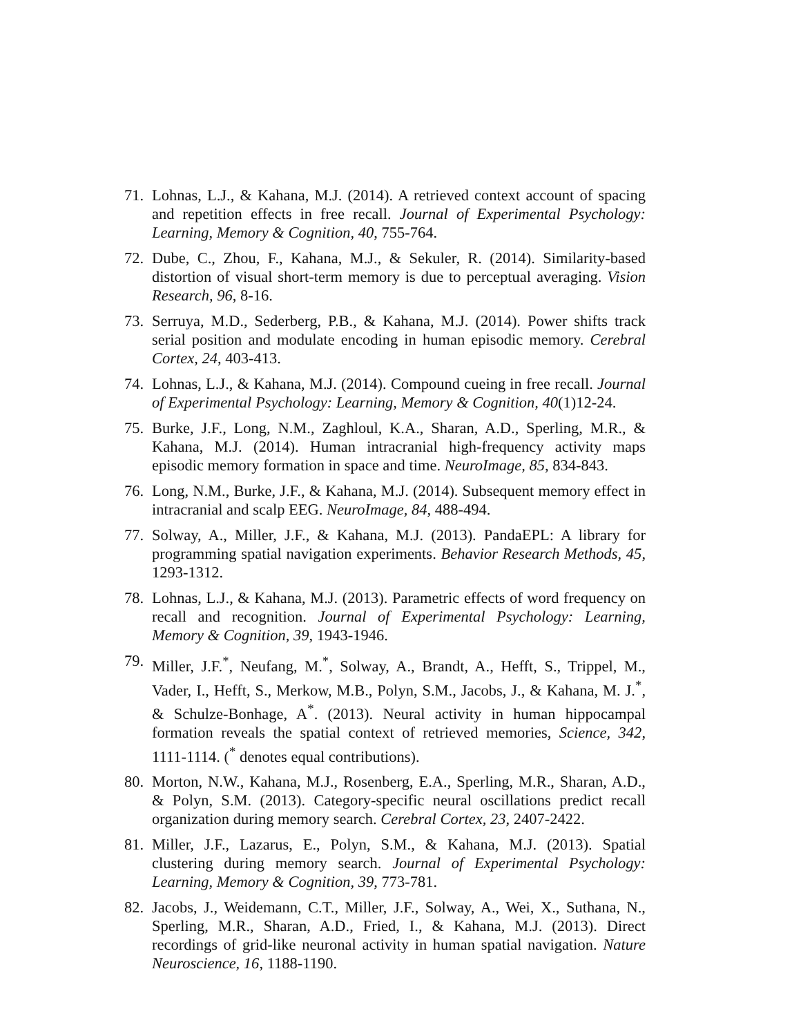71. Lohnas, L.J., & Kahana, M.J. (2014). A retrieved context account of spacing and repetition effects in free recall. Journal of Experimental Psychology: Learning, Memory & Cognition, 40, 755-764.
72. Dube, C., Zhou, F., Kahana, M.J., & Sekuler, R. (2014). Similarity-based distortion of visual short-term memory is due to perceptual averaging. Vision Research, 96, 8-16.
73. Serruya, M.D., Sederberg, P.B., & Kahana, M.J. (2014). Power shifts track serial position and modulate encoding in human episodic memory. Cerebral Cortex, 24, 403-413.
74. Lohnas, L.J., & Kahana, M.J. (2014). Compound cueing in free recall. Journal of Experimental Psychology: Learning, Memory & Cognition, 40(1)12-24.
75. Burke, J.F., Long, N.M., Zaghloul, K.A., Sharan, A.D., Sperling, M.R., & Kahana, M.J. (2014). Human intracranial high-frequency activity maps episodic memory formation in space and time. NeuroImage, 85, 834-843.
76. Long, N.M., Burke, J.F., & Kahana, M.J. (2014). Subsequent memory effect in intracranial and scalp EEG. NeuroImage, 84, 488-494.
77. Solway, A., Miller, J.F., & Kahana, M.J. (2013). PandaEPL: A library for programming spatial navigation experiments. Behavior Research Methods, 45, 1293-1312.
78. Lohnas, L.J., & Kahana, M.J. (2013). Parametric effects of word frequency on recall and recognition. Journal of Experimental Psychology: Learning, Memory & Cognition, 39, 1943-1946.
79. Miller, J.F.<sup>*</sup>, Neufang, M.<sup>*</sup>, Solway, A., Brandt, A., Hefft, S., Trippel, M., Vader, I., Hefft, S., Merkow, M.B., Polyn, S.M., Jacobs, J., & Kahana, M. J.<sup>*</sup>, & Schulze-Bonhage, A<sup>*</sup>. (2013). Neural activity in human hippocampal formation reveals the spatial context of retrieved memories, Science, 342, 1111-1114. (<sup>*</sup> denotes equal contributions).
80. Morton, N.W., Kahana, M.J., Rosenberg, E.A., Sperling, M.R., Sharan, A.D., & Polyn, S.M. (2013). Category-specific neural oscillations predict recall organization during memory search. Cerebral Cortex, 23, 2407-2422.
81. Miller, J.F., Lazarus, E., Polyn, S.M., & Kahana, M.J. (2013). Spatial clustering during memory search. Journal of Experimental Psychology: Learning, Memory & Cognition, 39, 773-781.
82. Jacobs, J., Weidemann, C.T., Miller, J.F., Solway, A., Wei, X., Suthana, N., Sperling, M.R., Sharan, A.D., Fried, I., & Kahana, M.J. (2013). Direct recordings of grid-like neuronal activity in human spatial navigation. Nature Neuroscience, 16, 1188-1190.